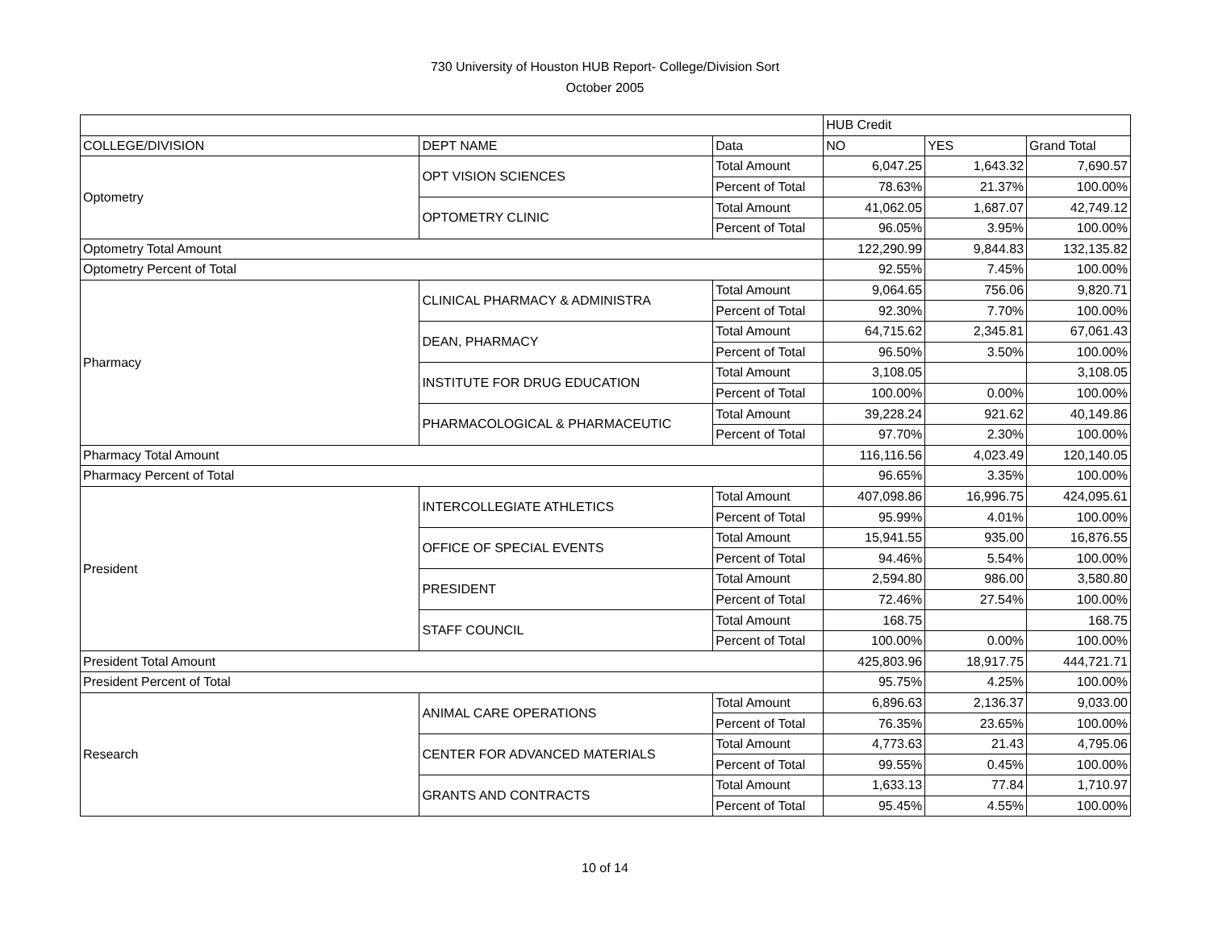730 University of Houston HUB Report- College/Division Sort
October 2005
| | | | HUB Credit | | |
| --- | --- | --- | --- | --- | --- |
| COLLEGE/DIVISION | DEPT NAME | Data | NO | YES | Grand Total |
| Optometry | OPT VISION SCIENCES | Total Amount | 6,047.25 | 1,643.32 | 7,690.57 |
| | | Percent of Total | 78.63% | 21.37% | 100.00% |
| | OPTOMETRY CLINIC | Total Amount | 41,062.05 | 1,687.07 | 42,749.12 |
| | | Percent of Total | 96.05% | 3.95% | 100.00% |
| Optometry Total Amount | | | 122,290.99 | 9,844.83 | 132,135.82 |
| Optometry Percent of Total | | | 92.55% | 7.45% | 100.00% |
| Pharmacy | CLINICAL PHARMACY & ADMINISTRA | Total Amount | 9,064.65 | 756.06 | 9,820.71 |
| | | Percent of Total | 92.30% | 7.70% | 100.00% |
| | DEAN, PHARMACY | Total Amount | 64,715.62 | 2,345.81 | 67,061.43 |
| | | Percent of Total | 96.50% | 3.50% | 100.00% |
| | INSTITUTE FOR DRUG EDUCATION | Total Amount | 3,108.05 | | 3,108.05 |
| | | Percent of Total | 100.00% | 0.00% | 100.00% |
| | PHARMACOLOGICAL & PHARMACEUTIC | Total Amount | 39,228.24 | 921.62 | 40,149.86 |
| | | Percent of Total | 97.70% | 2.30% | 100.00% |
| Pharmacy Total Amount | | | 116,116.56 | 4,023.49 | 120,140.05 |
| Pharmacy Percent of Total | | | 96.65% | 3.35% | 100.00% |
| President | INTERCOLLEGIATE ATHLETICS | Total Amount | 407,098.86 | 16,996.75 | 424,095.61 |
| | | Percent of Total | 95.99% | 4.01% | 100.00% |
| | OFFICE OF SPECIAL EVENTS | Total Amount | 15,941.55 | 935.00 | 16,876.55 |
| | | Percent of Total | 94.46% | 5.54% | 100.00% |
| | PRESIDENT | Total Amount | 2,594.80 | 986.00 | 3,580.80 |
| | | Percent of Total | 72.46% | 27.54% | 100.00% |
| | STAFF COUNCIL | Total Amount | 168.75 | | 168.75 |
| | | Percent of Total | 100.00% | 0.00% | 100.00% |
| President Total Amount | | | 425,803.96 | 18,917.75 | 444,721.71 |
| President Percent of Total | | | 95.75% | 4.25% | 100.00% |
| Research | ANIMAL CARE OPERATIONS | Total Amount | 6,896.63 | 2,136.37 | 9,033.00 |
| | | Percent of Total | 76.35% | 23.65% | 100.00% |
| | CENTER FOR ADVANCED MATERIALS | Total Amount | 4,773.63 | 21.43 | 4,795.06 |
| | | Percent of Total | 99.55% | 0.45% | 100.00% |
| | GRANTS AND CONTRACTS | Total Amount | 1,633.13 | 77.84 | 1,710.97 |
| | | Percent of Total | 95.45% | 4.55% | 100.00% |
10 of 14